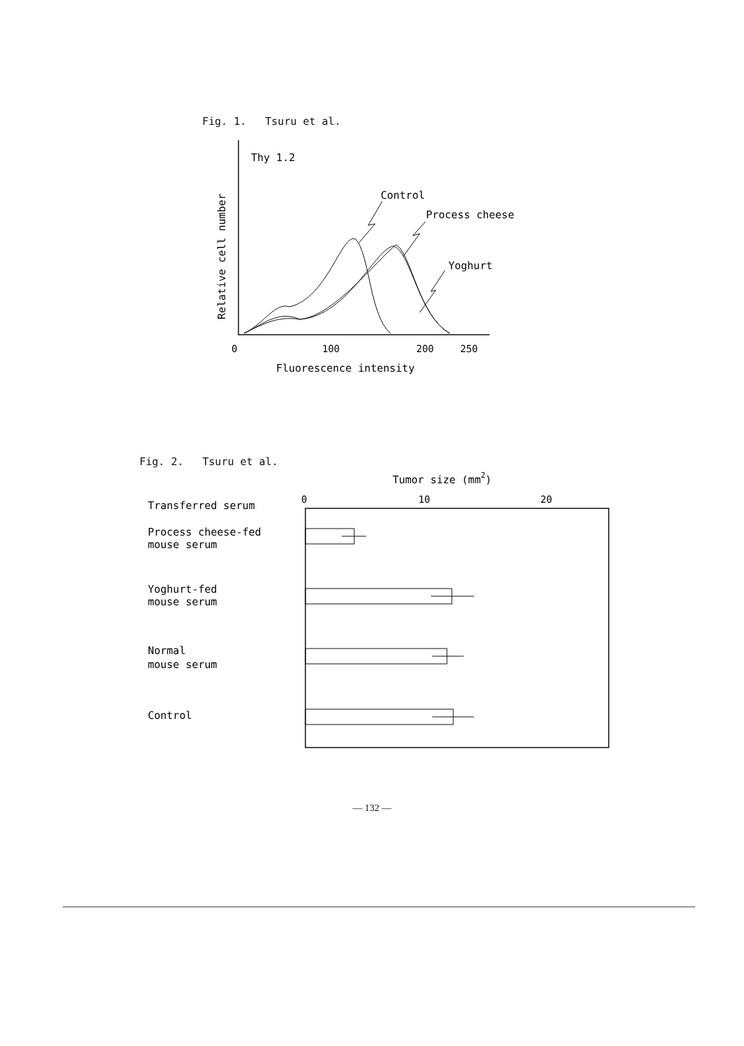Fig. 1. Tsuru et al.
Thy 1.2
Relative cell number
Control
Process cheese
Yoghurt
0
100
200
250
Fluorescence intensity
Fig. 2. Tsuru et al.
Tumor size (mm2)
0
10
20
Transferred serum
Process cheese-fed
mouse serum
Yoghurt-fed
mouse serum
Normal
mouse serum
Control
— 132 —